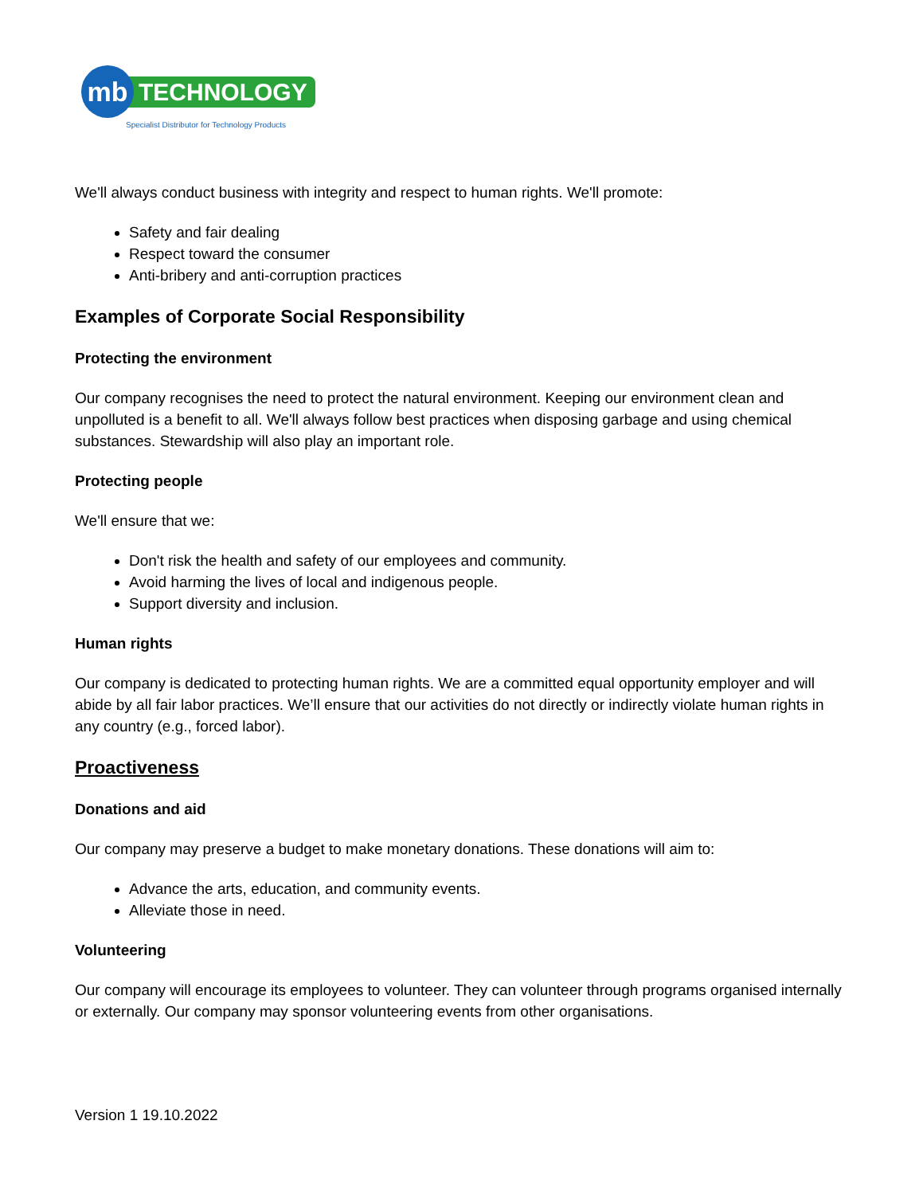mb
TECHNOLOGY
Specialist Distributor for Technology Products
We'll always conduct business with integrity and respect to human rights. We'll promote:
Safety and fair dealing
Respect toward the consumer
Anti-bribery and anti-corruption practices
Examples of Corporate Social Responsibility
Protecting the environment
Our company recognises the need to protect the natural environment. Keeping our environment clean and unpolluted is a benefit to all. We'll always follow best practices when disposing garbage and using chemical substances. Stewardship will also play an important role.
Protecting people
We'll ensure that we:
Don't risk the health and safety of our employees and community.
Avoid harming the lives of local and indigenous people.
Support diversity and inclusion.
Human rights
Our company is dedicated to protecting human rights. We are a committed equal opportunity employer and will abide by all fair labor practices. We’ll ensure that our activities do not directly or indirectly violate human rights in any country (e.g., forced labor).
Proactiveness
Donations and aid
Our company may preserve a budget to make monetary donations. These donations will aim to:
Advance the arts, education, and community events.
Alleviate those in need.
Volunteering
Our company will encourage its employees to volunteer. They can volunteer through programs organised internally or externally. Our company may sponsor volunteering events from other organisations.
Version 1 19.10.2022